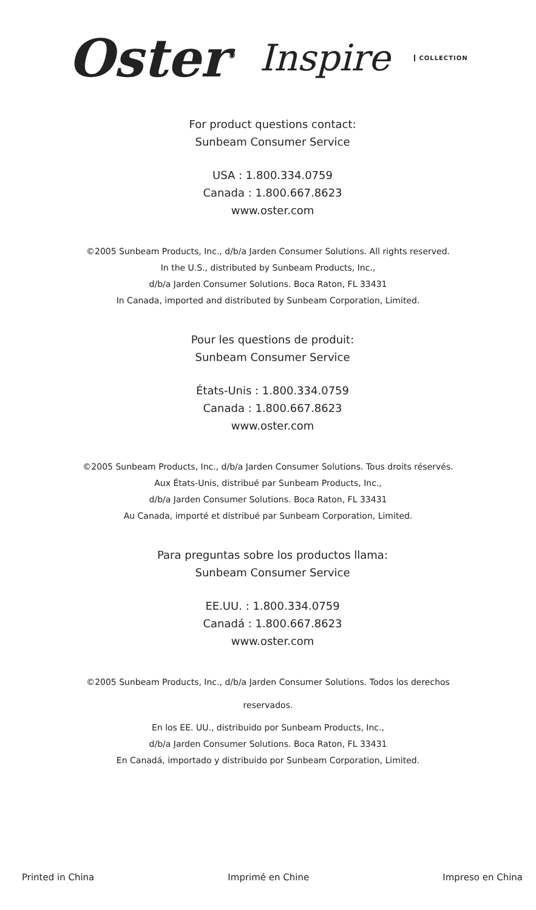Oster<sup>®</sup> Inspire COLLECTION
For product questions contact:
Sunbeam Consumer Service
USA : 1.800.334.0759
Canada : 1.800.667.8623
www.oster.com
©2005 Sunbeam Products, Inc., d/b/a Jarden Consumer Solutions. All rights reserved.
In the U.S., distributed by Sunbeam Products, Inc.,
d/b/a Jarden Consumer Solutions. Boca Raton, FL 33431
In Canada, imported and distributed by Sunbeam Corporation, Limited.
Pour les questions de produit:
Sunbeam Consumer Service
États-Unis : 1.800.334.0759
Canada : 1.800.667.8623
www.oster.com
©2005 Sunbeam Products, Inc., d/b/a Jarden Consumer Solutions. Tous droits réservés.
Aux États-Unis, distribué par Sunbeam Products, Inc.,
d/b/a Jarden Consumer Solutions. Boca Raton, FL 33431
Au Canada, importé et distribué par Sunbeam Corporation, Limited.
Para preguntas sobre los productos llama:
Sunbeam Consumer Service
EE.UU. : 1.800.334.0759
Canadá : 1.800.667.8623
www.oster.com
©2005 Sunbeam Products, Inc., d/b/a Jarden Consumer Solutions. Todos los derechos
reservados.
En los EE. UU., distribuido por Sunbeam Products, Inc.,
d/b/a Jarden Consumer Solutions. Boca Raton, FL 33431
En Canadá, importado y distribuido por Sunbeam Corporation, Limited.
Printed in China Imprimé en Chine Impreso en China